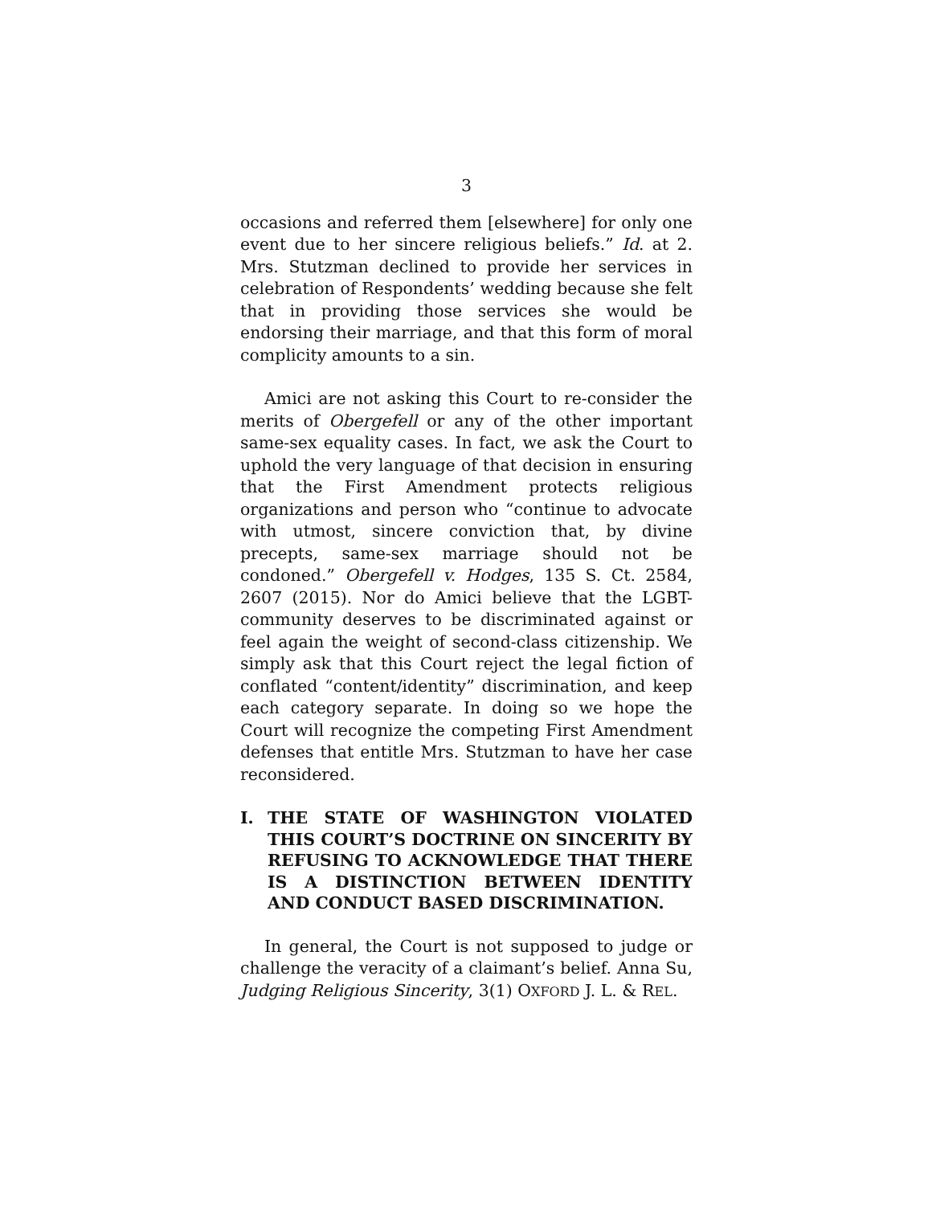3
occasions and referred them [elsewhere] for only one event due to her sincere religious beliefs.” Id. at 2. Mrs. Stutzman declined to provide her services in celebration of Respondents’ wedding because she felt that in providing those services she would be endorsing their marriage, and that this form of moral complicity amounts to a sin.
Amici are not asking this Court to re-consider the merits of Obergefell or any of the other important same-sex equality cases. In fact, we ask the Court to uphold the very language of that decision in ensuring that the First Amendment protects religious organizations and person who “continue to advocate with utmost, sincere conviction that, by divine precepts, same-sex marriage should not be condoned.” Obergefell v. Hodges, 135 S. Ct. 2584, 2607 (2015). Nor do Amici believe that the LGBT-community deserves to be discriminated against or feel again the weight of second-class citizenship. We simply ask that this Court reject the legal fiction of conflated “content/identity” discrimination, and keep each category separate. In doing so we hope the Court will recognize the competing First Amendment defenses that entitle Mrs. Stutzman to have her case reconsidered.
I. THE STATE OF WASHINGTON VIOLATED THIS COURT’S DOCTRINE ON SINCERITY BY REFUSING TO ACKNOWLEDGE THAT THERE IS A DISTINCTION BETWEEN IDENTITY AND CONDUCT BASED DISCRIMINATION.
In general, the Court is not supposed to judge or challenge the veracity of a claimant’s belief. Anna Su, Judging Religious Sincerity, 3(1) OXFORD J. L. & REL.